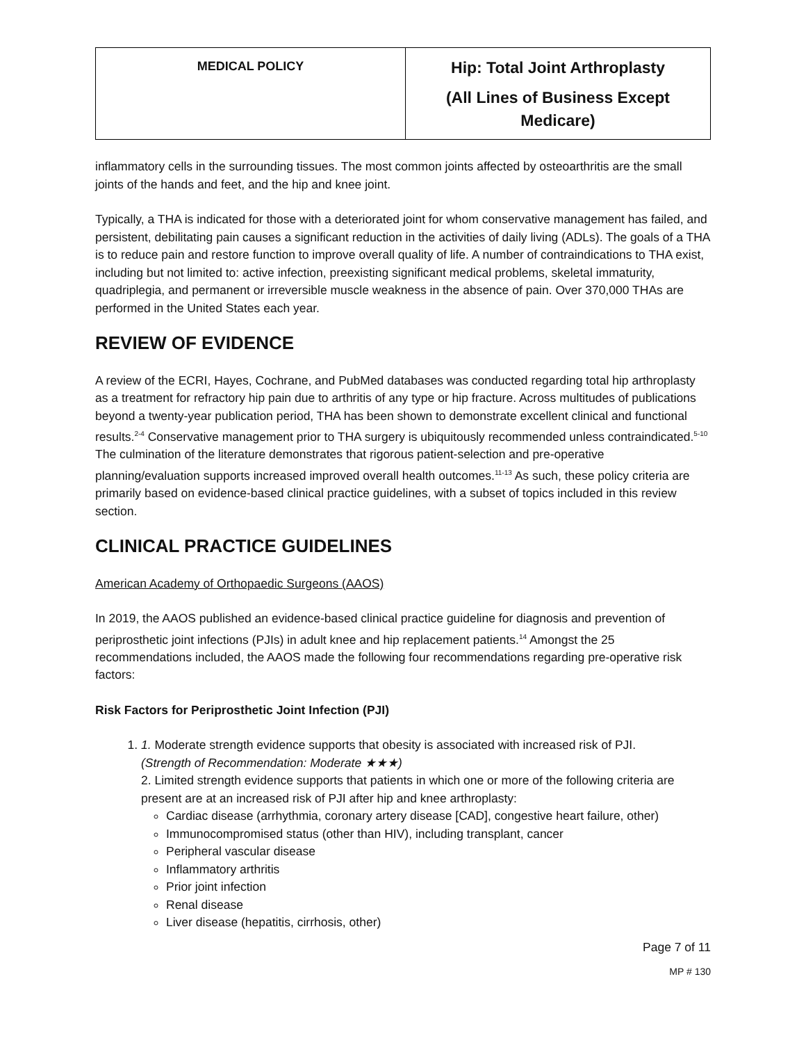| MEDICAL POLICY | Hip: Total Joint Arthroplasty (All Lines of Business Except Medicare) |
inflammatory cells in the surrounding tissues. The most common joints affected by osteoarthritis are the small joints of the hands and feet, and the hip and knee joint.
Typically, a THA is indicated for those with a deteriorated joint for whom conservative management has failed, and persistent, debilitating pain causes a significant reduction in the activities of daily living (ADLs). The goals of a THA is to reduce pain and restore function to improve overall quality of life. A number of contraindications to THA exist, including but not limited to: active infection, preexisting significant medical problems, skeletal immaturity, quadriplegia, and permanent or irreversible muscle weakness in the absence of pain. Over 370,000 THAs are performed in the United States each year.
REVIEW OF EVIDENCE
A review of the ECRI, Hayes, Cochrane, and PubMed databases was conducted regarding total hip arthroplasty as a treatment for refractory hip pain due to arthritis of any type or hip fracture. Across multitudes of publications beyond a twenty-year publication period, THA has been shown to demonstrate excellent clinical and functional results.<sup>2-4</sup> Conservative management prior to THA surgery is ubiquitously recommended unless contraindicated.<sup>5-10</sup> The culmination of the literature demonstrates that rigorous patient-selection and pre-operative planning/evaluation supports increased improved overall health outcomes.<sup>11-13</sup> As such, these policy criteria are primarily based on evidence-based clinical practice guidelines, with a subset of topics included in this review section.
CLINICAL PRACTICE GUIDELINES
American Academy of Orthopaedic Surgeons (AAOS)
In 2019, the AAOS published an evidence-based clinical practice guideline for diagnosis and prevention of periprosthetic joint infections (PJIs) in adult knee and hip replacement patients.<sup>14</sup> Amongst the 25 recommendations included, the AAOS made the following four recommendations regarding pre-operative risk factors:
Risk Factors for Periprosthetic Joint Infection (PJI)
1. 1. Moderate strength evidence supports that obesity is associated with increased risk of PJI.
(Strength of Recommendation: Moderate ★★★)
2. Limited strength evidence supports that patients in which one or more of the following criteria are present are at an increased risk of PJI after hip and knee arthroplasty:
Cardiac disease (arrhythmia, coronary artery disease [CAD], congestive heart failure, other)
Immunocompromised status (other than HIV), including transplant, cancer
Peripheral vascular disease
Inflammatory arthritis
Prior joint infection
Renal disease
Liver disease (hepatitis, cirrhosis, other)
Page 7 of 11
MP # 130